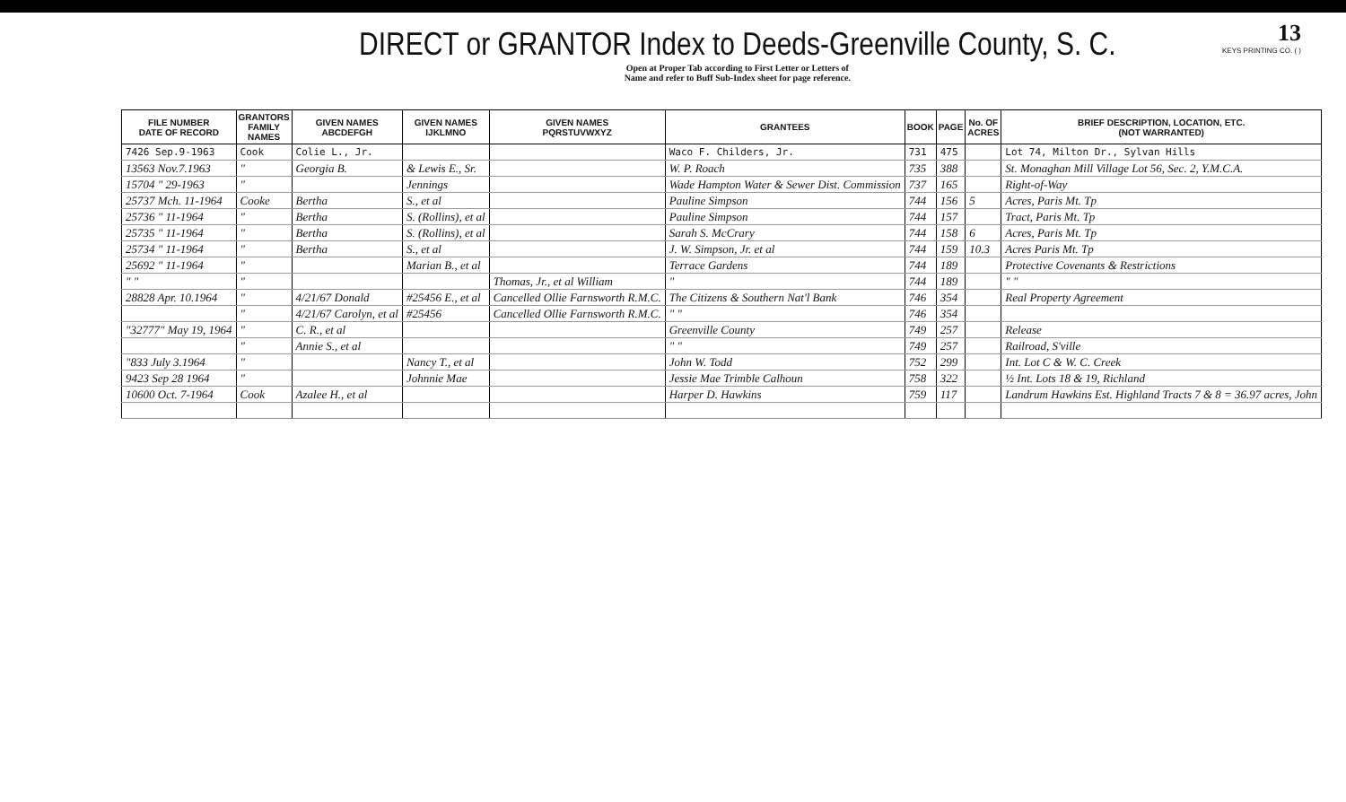DIRECT or GRANTOR Index to Deeds-Greenville County, S. C.
Open at Proper Tab according to First Letter or Letters of
Name and refer to Buff Sub-Index sheet for page reference.
13
KEYS PRINTING CO. ( )
| FILE NUMBER DATE OF RECORD | GRANTORS FAMILY NAMES | GIVEN NAMES ABCDEFGH | GIVEN NAMES IJKLMNO | GIVEN NAMES PQRSTUVWXYZ | GRANTEES | BOOK | PAGE | No. OF ACRES | BRIEF DESCRIPTION, LOCATION, ETC. (NOT WARRANTED) |
| --- | --- | --- | --- | --- | --- | --- | --- | --- | --- |
| 7426 Sep.9-1963 | Cook | Colie L., Jr. | | | Waco F. Childers, Jr. | 731 | 475 | | Lot 74, Milton Dr., Sylvan Hills |
| 13563 Nov.7.1963 | " | Georgia B. | & Lewis E., Sr. | | W. P. Roach | 735 | 388 | | St. Monaghan Mill Village Lot 56, Sec. 2, Y.M.C.A. |
| 15704 " 29-1963 | " | | Jennings | | Wade Hampton Water & Sewer Dist. Commission | 737 | 165 | | Right-of-Way |
| 25737 Mch. 11-1964 | Cooke | Bertha | S., et al | | Pauline Simpson | 744 | 156 | 5 | Acres, Paris Mt. Tp |
| 25736 " 11-1964 | " | Bertha | S. (Rollins), et al | | Pauline Simpson | 744 | 157 | | Tract, Paris Mt. Tp |
| 25735 " 11-1964 | " | Bertha | S. (Rollins), et al | | Sarah S. McCrary | 744 | 158 | 6 | Acres, Paris Mt. Tp |
| 25734 " 11-1964 | " | Bertha | S., et al | | J. W. Simpson, Jr. et al | 744 | 159 | 10.3 | Acres Paris Mt. Tp |
| 25692 " 11-1964 | " | | Marian B., et al | | Terrace Gardens | 744 | 189 | | Protective Covenants & Restrictions |
| " " | " | | | Thomas, Jr., et al William | " | 744 | 189 | | " " |
| 28828 Apr. 10.1964 | " | 4/21/67 Donald | #25456 E., et al | Cancelled Ollie Farnsworth R.M.C. | The Citizens & Southern Nat'l Bank | 746 | 354 | | Real Property Agreement |
| | " | 4/21/67 Carolyn, et al | #25456 | Cancelled Ollie Farnsworth R.M.C. | " " | 746 | 354 | | |
| "32777" May 19, 1964 | " | C. R., et al | | | Greenville County | 749 | 257 | | Release |
| | " | Annie S., et al | | | " " | 749 | 257 | | Railroad, S'ville |
| "833 July 3.1964 | " | | Nancy T., et al | | John W. Todd | 752 | 299 | | Int. Lot C & W. C. Creek |
| 9423 Sep 28 1964 | " | | Johnnie Mae | | Jessie Mae Trimble Calhoun | 758 | 322 | | ½ Int. Lots 18 & 19, Richland |
| 10600 Oct. 7-1964 | Cook | Azalee H., et al | | | Harper D. Hawkins | 759 | 117 | | Landrum Hawkins Est. Highland Tracts 7 & 8 = 36.97 acres, John |